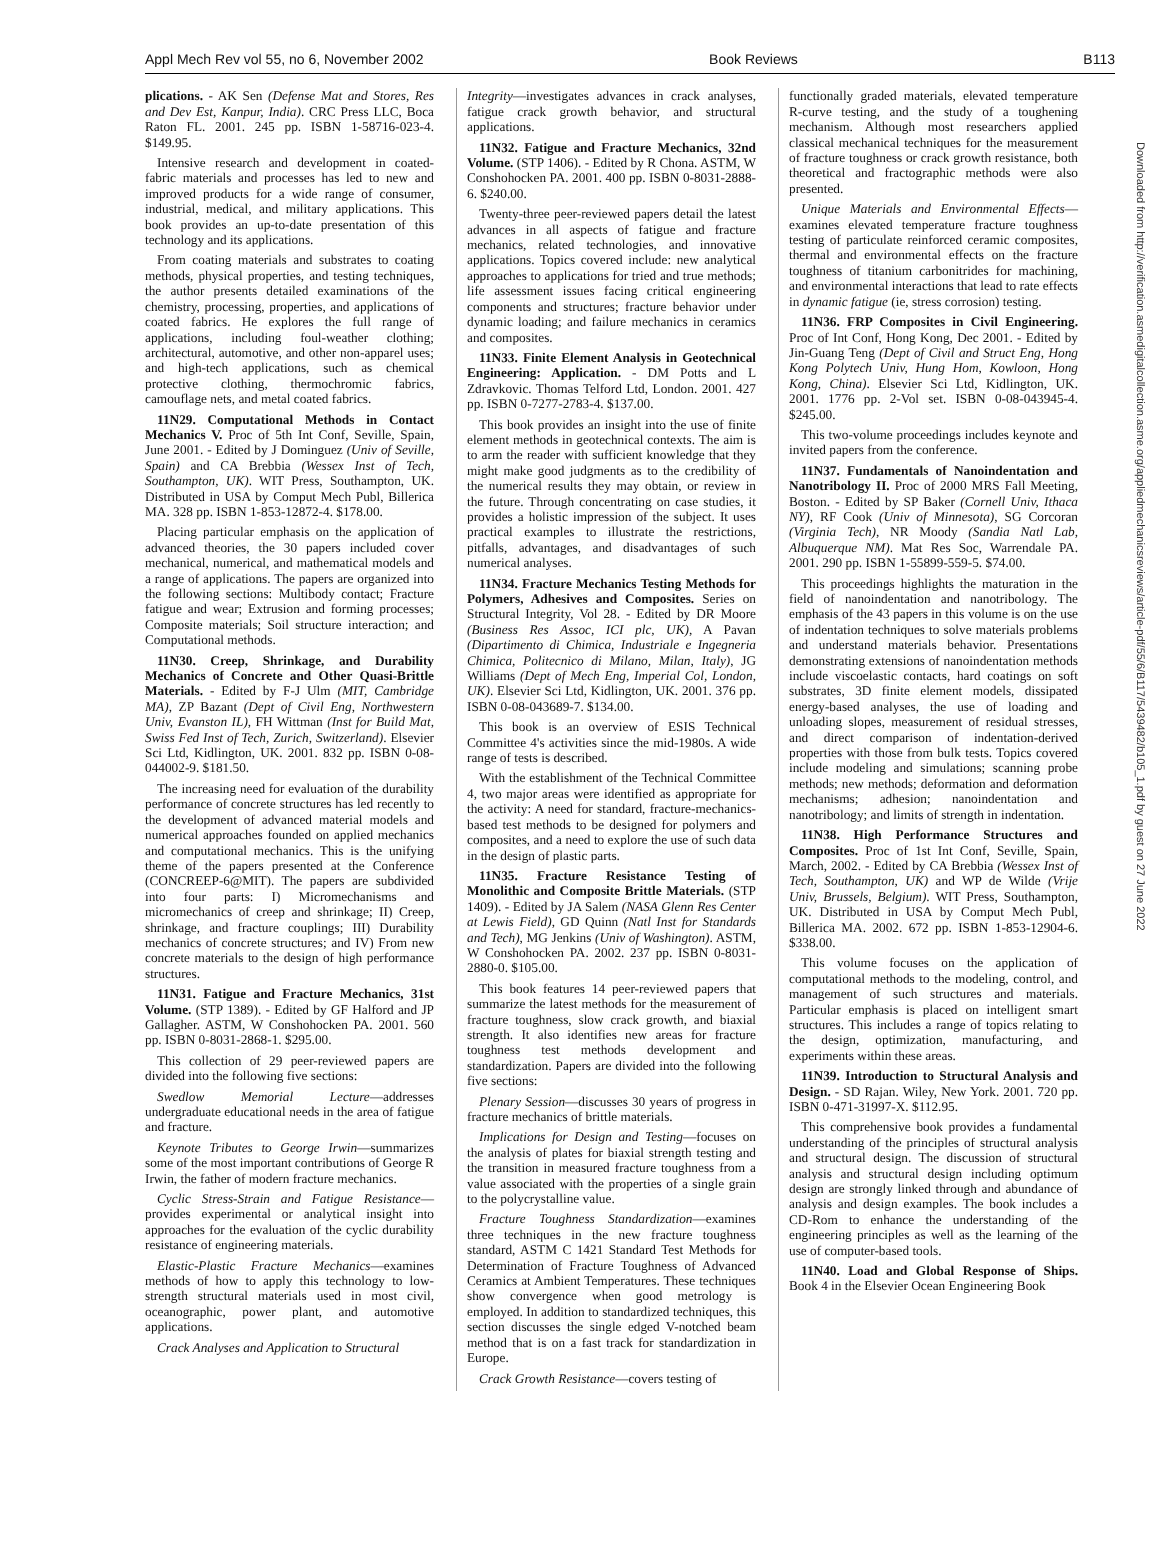Appl Mech Rev vol 55, no 6, November 2002 Book Reviews B113
Downloaded from http://verification.asmedigitalcollection.asme.org/appliedmechanicsreviews/article-pdf/55/6/B117/5439482/b105_1.pdf by guest on 27 June 2022
plications. - AK Sen (Defense Mat and Stores, Res and Dev Est, Kanpur, India). CRC Press LLC, Boca Raton FL. 2001. 245 pp. ISBN 1-58716-023-4. $149.95.
Intensive research and development in coated-fabric materials and processes has led to new and improved products for a wide range of consumer, industrial, medical, and military applications. This book provides an up-to-date presentation of this technology and its applications.
From coating materials and substrates to coating methods, physical properties, and testing techniques, the author presents detailed examinations of the chemistry, processing, properties, and applications of coated fabrics. He explores the full range of applications, including foul-weather clothing; architectural, automotive, and other non-apparel uses; and high-tech applications, such as chemical protective clothing, thermochromic fabrics, camouflage nets, and metal coated fabrics.
11N29. Computational Methods in Contact Mechanics V. Proc of 5th Int Conf, Seville, Spain, June 2001. - Edited by J Dominguez (Univ of Seville, Spain) and CA Brebbia (Wessex Inst of Tech, Southampton, UK). WIT Press, Southampton, UK. Distributed in USA by Comput Mech Publ, Billerica MA. 328 pp. ISBN 1-853-12872-4. $178.00.
Placing particular emphasis on the application of advanced theories, the 30 papers included cover mechanical, numerical, and mathematical models and a range of applications. The papers are organized into the following sections: Multibody contact; Fracture fatigue and wear; Extrusion and forming processes; Composite materials; Soil structure interaction; and Computational methods.
11N30. Creep, Shrinkage, and Durability Mechanics of Concrete and Other Quasi-Brittle Materials. - Edited by F-J Ulm (MIT, Cambridge MA), ZP Bazant (Dept of Civil Eng, Northwestern Univ, Evanston IL), FH Wittman (Inst for Build Mat, Swiss Fed Inst of Tech, Zurich, Switzerland). Elsevier Sci Ltd, Kidlington, UK. 2001. 832 pp. ISBN 0-08-044002-9. $181.50.
The increasing need for evaluation of the durability performance of concrete structures has led recently to the development of advanced material models and numerical approaches founded on applied mechanics and computational mechanics. This is the unifying theme of the papers presented at the Conference (CONCREEP-6@MIT). The papers are subdivided into four parts: I) Micromechanisms and micromechanics of creep and shrinkage; II) Creep, shrinkage, and fracture couplings; III) Durability mechanics of concrete structures; and IV) From new concrete materials to the design of high performance structures.
11N31. Fatigue and Fracture Mechanics, 31st Volume. (STP 1389). - Edited by GF Halford and JP Gallagher. ASTM, W Conshohocken PA. 2001. 560 pp. ISBN 0-8031-2868-1. $295.00.
This collection of 29 peer-reviewed papers are divided into the following five sections:
Swedlow Memorial Lecture—addresses undergraduate educational needs in the area of fatigue and fracture.
Keynote Tributes to George Irwin—summarizes some of the most important contributions of George R Irwin, the father of modern fracture mechanics.
Cyclic Stress-Strain and Fatigue Resistance—provides experimental or analytical insight into approaches for the evaluation of the cyclic durability resistance of engineering materials.
Elastic-Plastic Fracture Mechanics—examines methods of how to apply this technology to low-strength structural materials used in most civil, oceanographic, power plant, and automotive applications.
Crack Analyses and Application to Structural
Integrity—investigates advances in crack analyses, fatigue crack growth behavior, and structural applications.
11N32. Fatigue and Fracture Mechanics, 32nd Volume. (STP 1406). - Edited by R Chona. ASTM, W Conshohocken PA. 2001. 400 pp. ISBN 0-8031-2888-6. $240.00.
Twenty-three peer-reviewed papers detail the latest advances in all aspects of fatigue and fracture mechanics, related technologies, and innovative applications. Topics covered include: new analytical approaches to applications for tried and true methods; life assessment issues facing critical engineering components and structures; fracture behavior under dynamic loading; and failure mechanics in ceramics and composites.
11N33. Finite Element Analysis in Geotechnical Engineering: Application. - DM Potts and L Zdravkovic. Thomas Telford Ltd, London. 2001. 427 pp. ISBN 0-7277-2783-4. $137.00.
This book provides an insight into the use of finite element methods in geotechnical contexts. The aim is to arm the reader with sufficient knowledge that they might make good judgments as to the credibility of the numerical results they may obtain, or review in the future. Through concentrating on case studies, it provides a holistic impression of the subject. It uses practical examples to illustrate the restrictions, pitfalls, advantages, and disadvantages of such numerical analyses.
11N34. Fracture Mechanics Testing Methods for Polymers, Adhesives and Composites. Series on Structural Integrity, Vol 28. - Edited by DR Moore (Business Res Assoc, ICI plc, UK), A Pavan (Dipartimento di Chimica, Industriale e Ingegneria Chimica, Politecnico di Milano, Milan, Italy), JG Williams (Dept of Mech Eng, Imperial Col, London, UK). Elsevier Sci Ltd, Kidlington, UK. 2001. 376 pp. ISBN 0-08-043689-7. $134.00.
This book is an overview of ESIS Technical Committee 4's activities since the mid-1980s. A wide range of tests is described.
With the establishment of the Technical Committee 4, two major areas were identified as appropriate for the activity: A need for standard, fracture-mechanics-based test methods to be designed for polymers and composites, and a need to explore the use of such data in the design of plastic parts.
11N35. Fracture Resistance Testing of Monolithic and Composite Brittle Materials. (STP 1409). - Edited by JA Salem (NASA Glenn Res Center at Lewis Field), GD Quinn (Natl Inst for Standards and Tech), MG Jenkins (Univ of Washington). ASTM, W Conshohocken PA. 2002. 237 pp. ISBN 0-8031-2880-0. $105.00.
This book features 14 peer-reviewed papers that summarize the latest methods for the measurement of fracture toughness, slow crack growth, and biaxial strength. It also identifies new areas for fracture toughness test methods development and standardization. Papers are divided into the following five sections:
Plenary Session—discusses 30 years of progress in fracture mechanics of brittle materials.
Implications for Design and Testing—focuses on the analysis of plates for biaxial strength testing and the transition in measured fracture toughness from a value associated with the properties of a single grain to the polycrystalline value.
Fracture Toughness Standardization—examines three techniques in the new fracture toughness standard, ASTM C 1421 Standard Test Methods for Determination of Fracture Toughness of Advanced Ceramics at Ambient Temperatures. These techniques show convergence when good metrology is employed. In addition to standardized techniques, this section discusses the single edged V-notched beam method that is on a fast track for standardization in Europe.
Crack Growth Resistance—covers testing of
functionally graded materials, elevated temperature R-curve testing, and the study of a toughening mechanism. Although most researchers applied classical mechanical techniques for the measurement of fracture toughness or crack growth resistance, both theoretical and fractographic methods were also presented.
Unique Materials and Environmental Effects—examines elevated temperature fracture toughness testing of particulate reinforced ceramic composites, thermal and environmental effects on the fracture toughness of titanium carbonitrides for machining, and environmental interactions that lead to rate effects in dynamic fatigue (ie, stress corrosion) testing.
11N36. FRP Composites in Civil Engineering. Proc of Int Conf, Hong Kong, Dec 2001. - Edited by Jin-Guang Teng (Dept of Civil and Struct Eng, Hong Kong Polytech Univ, Hung Hom, Kowloon, Hong Kong, China). Elsevier Sci Ltd, Kidlington, UK. 2001. 1776 pp. 2-Vol set. ISBN 0-08-043945-4. $245.00.
This two-volume proceedings includes keynote and invited papers from the conference.
11N37. Fundamentals of Nanoindentation and Nanotribology II. Proc of 2000 MRS Fall Meeting, Boston. - Edited by SP Baker (Cornell Univ, Ithaca NY), RF Cook (Univ of Minnesota), SG Corcoran (Virginia Tech), NR Moody (Sandia Natl Lab, Albuquerque NM). Mat Res Soc, Warrendale PA. 2001. 290 pp. ISBN 1-55899-559-5. $74.00.
This proceedings highlights the maturation in the field of nanoindentation and nanotribology. The emphasis of the 43 papers in this volume is on the use of indentation techniques to solve materials problems and understand materials behavior. Presentations demonstrating extensions of nanoindentation methods include viscoelastic contacts, hard coatings on soft substrates, 3D finite element models, dissipated energy-based analyses, the use of loading and unloading slopes, measurement of residual stresses, and direct comparison of indentation-derived properties with those from bulk tests. Topics covered include modeling and simulations; scanning probe methods; new methods; deformation and deformation mechanisms; adhesion; nanoindentation and nanotribology; and limits of strength in indentation.
11N38. High Performance Structures and Composites. Proc of 1st Int Conf, Seville, Spain, March, 2002. - Edited by CA Brebbia (Wessex Inst of Tech, Southampton, UK) and WP de Wilde (Vrije Univ, Brussels, Belgium). WIT Press, Southampton, UK. Distributed in USA by Comput Mech Publ, Billerica MA. 2002. 672 pp. ISBN 1-853-12904-6. $338.00.
This volume focuses on the application of computational methods to the modeling, control, and management of such structures and materials. Particular emphasis is placed on intelligent smart structures. This includes a range of topics relating to the design, optimization, manufacturing, and experiments within these areas.
11N39. Introduction to Structural Analysis and Design. - SD Rajan. Wiley, New York. 2001. 720 pp. ISBN 0-471-31997-X. $112.95.
This comprehensive book provides a fundamental understanding of the principles of structural analysis and structural design. The discussion of structural analysis and structural design including optimum design are strongly linked through and abundance of analysis and design examples. The book includes a CD-Rom to enhance the understanding of the engineering principles as well as the learning of the use of computer-based tools.
11N40. Load and Global Response of Ships. Book 4 in the Elsevier Ocean Engineering Book